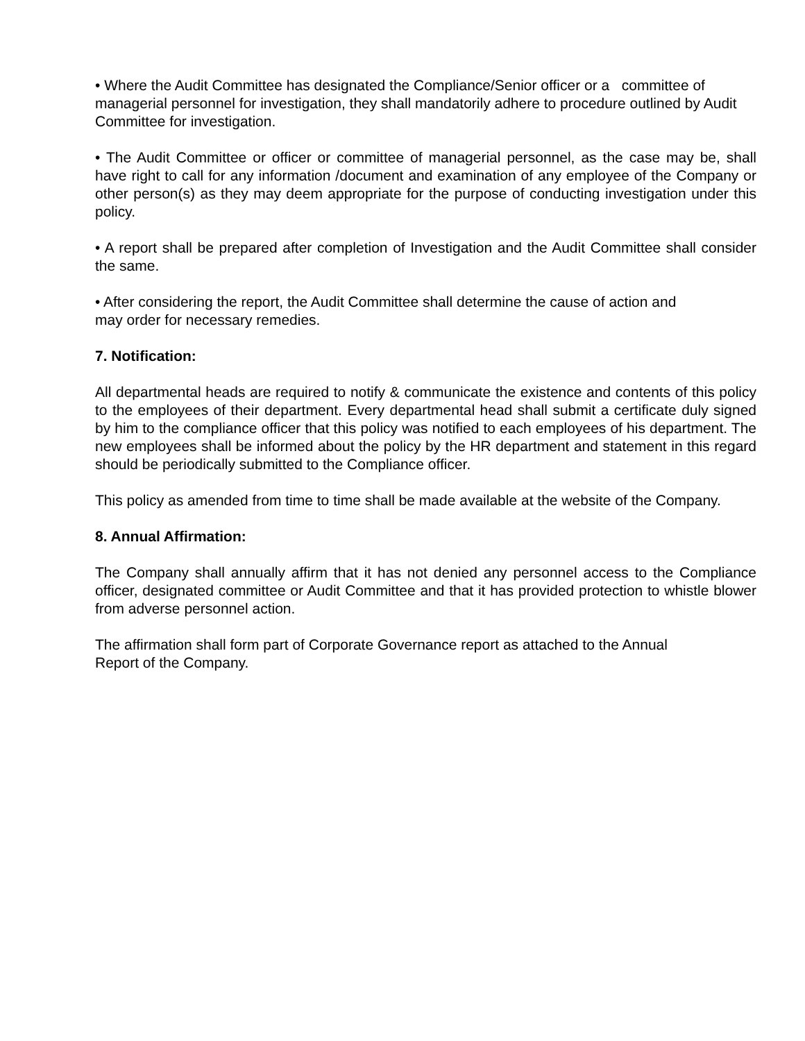• Where the Audit Committee has designated the Compliance/Senior officer or a committee of managerial personnel for investigation, they shall mandatorily adhere to procedure outlined by Audit Committee for investigation.
• The Audit Committee or officer or committee of managerial personnel, as the case may be, shall have right to call for any information /document and examination of any employee of the Company or other person(s) as they may deem appropriate for the purpose of conducting investigation under this policy.
• A report shall be prepared after completion of Investigation and the Audit Committee shall consider the same.
• After considering the report, the Audit Committee shall determine the cause of action and
may order for necessary remedies.
7. Notification:
All departmental heads are required to notify & communicate the existence and contents of this policy to the employees of their department. Every departmental head shall submit a certificate duly signed by him to the compliance officer that this policy was notified to each employees of his department. The new employees shall be informed about the policy by the HR department and statement in this regard should be periodically submitted to the Compliance officer.
This policy as amended from time to time shall be made available at the website of the Company.
8. Annual Affirmation:
The Company shall annually affirm that it has not denied any personnel access to the Compliance officer, designated committee or Audit Committee and that it has provided protection to whistle blower from adverse personnel action.
The affirmation shall form part of Corporate Governance report as attached to the Annual
Report of the Company.